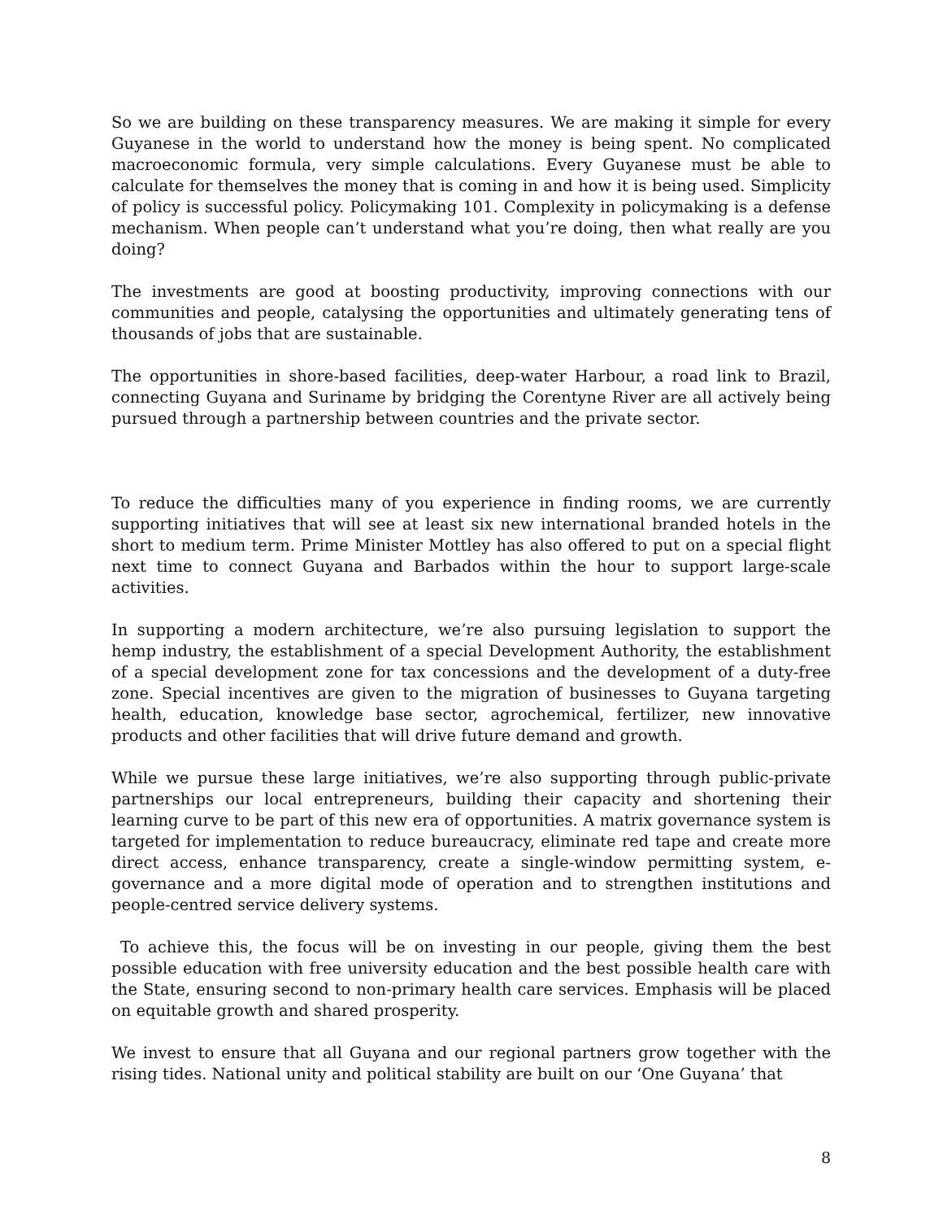So we are building on these transparency measures. We are making it simple for every Guyanese in the world to understand how the money is being spent. No complicated macroeconomic formula, very simple calculations. Every Guyanese must be able to calculate for themselves the money that is coming in and how it is being used. Simplicity of policy is successful policy. Policymaking 101. Complexity in policymaking is a defense mechanism. When people can’t understand what you’re doing, then what really are you doing?
The investments are good at boosting productivity, improving connections with our communities and people, catalysing the opportunities and ultimately generating tens of thousands of jobs that are sustainable.
The opportunities in shore-based facilities, deep-water Harbour, a road link to Brazil, connecting Guyana and Suriname by bridging the Corentyne River are all actively being pursued through a partnership between countries and the private sector.
To reduce the difficulties many of you experience in finding rooms, we are currently supporting initiatives that will see at least six new international branded hotels in the short to medium term. Prime Minister Mottley has also offered to put on a special flight next time to connect Guyana and Barbados within the hour to support large-scale activities.
In supporting a modern architecture, we’re also pursuing legislation to support the hemp industry, the establishment of a special Development Authority, the establishment of a special development zone for tax concessions and the development of a duty-free zone. Special incentives are given to the migration of businesses to Guyana targeting health, education, knowledge base sector, agrochemical, fertilizer, new innovative products and other facilities that will drive future demand and growth.
While we pursue these large initiatives, we’re also supporting through public-private partnerships our local entrepreneurs, building their capacity and shortening their learning curve to be part of this new era of opportunities. A matrix governance system is targeted for implementation to reduce bureaucracy, eliminate red tape and create more direct access, enhance transparency, create a single-window permitting system, e-governance and a more digital mode of operation and to strengthen institutions and people-centred service delivery systems.
To achieve this, the focus will be on investing in our people, giving them the best possible education with free university education and the best possible health care with the State, ensuring second to non-primary health care services. Emphasis will be placed on equitable growth and shared prosperity.
We invest to ensure that all Guyana and our regional partners grow together with the rising tides. National unity and political stability are built on our ‘One Guyana’ that
8